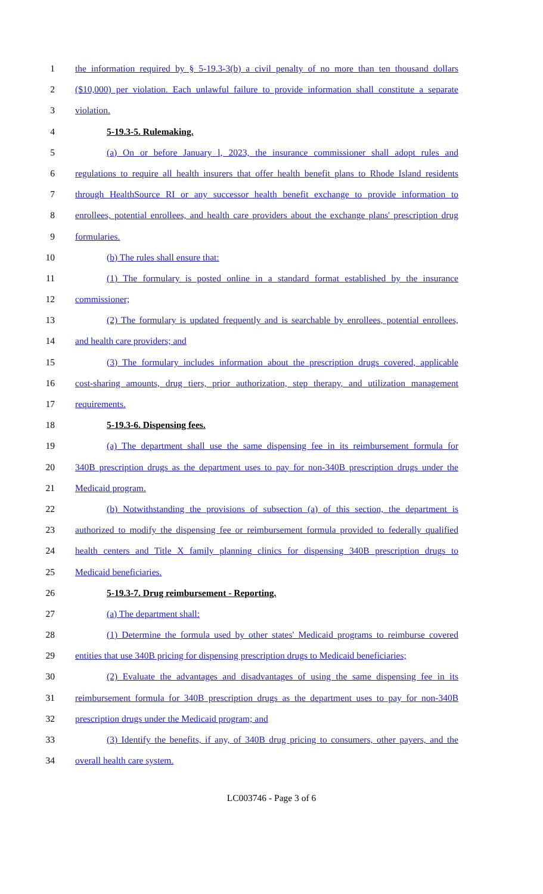1 the information required by § 5-19.3-3(b) a civil penalty of no more than ten thousand dollars
2 ($10,000) per violation. Each unlawful failure to provide information shall constitute a separate
3 violation.
4 5-19.3-5. Rulemaking.
5 (a) On or before January l, 2023, the insurance commissioner shall adopt rules and
6 regulations to require all health insurers that offer health benefit plans to Rhode Island residents
7 through HealthSource RI or any successor health benefit exchange to provide information to
8 enrollees, potential enrollees, and health care providers about the exchange plans' prescription drug
9 formularies.
10 (b) The rules shall ensure that:
11 (1) The formulary is posted online in a standard format established by the insurance
12 commissioner;
13 (2) The formulary is updated frequently and is searchable by enrollees, potential enrollees,
14 and health care providers; and
15 (3) The formulary includes information about the prescription drugs covered, applicable
16 cost-sharing amounts, drug tiers, prior authorization, step therapy, and utilization management
17 requirements.
18 5-19.3-6. Dispensing fees.
19 (a) The department shall use the same dispensing fee in its reimbursement formula for
20 340B prescription drugs as the department uses to pay for non-340B prescription drugs under the
21 Medicaid program.
22 (b) Notwithstanding the provisions of subsection (a) of this section, the department is
23 authorized to modify the dispensing fee or reimbursement formula provided to federally qualified
24 health centers and Title X family planning clinics for dispensing 340B prescription drugs to
25 Medicaid beneficiaries.
26 5-19.3-7. Drug reimbursement - Reporting.
27 (a) The department shall:
28 (1) Determine the formula used by other states' Medicaid programs to reimburse covered
29 entities that use 340B pricing for dispensing prescription drugs to Medicaid beneficiaries;
30 (2) Evaluate the advantages and disadvantages of using the same dispensing fee in its
31 reimbursement formula for 340B prescription drugs as the department uses to pay for non-340B
32 prescription drugs under the Medicaid program; and
33 (3) Identify the benefits, if any, of 340B drug pricing to consumers, other payers, and the
34 overall health care system.
LC003746 - Page 3 of 6